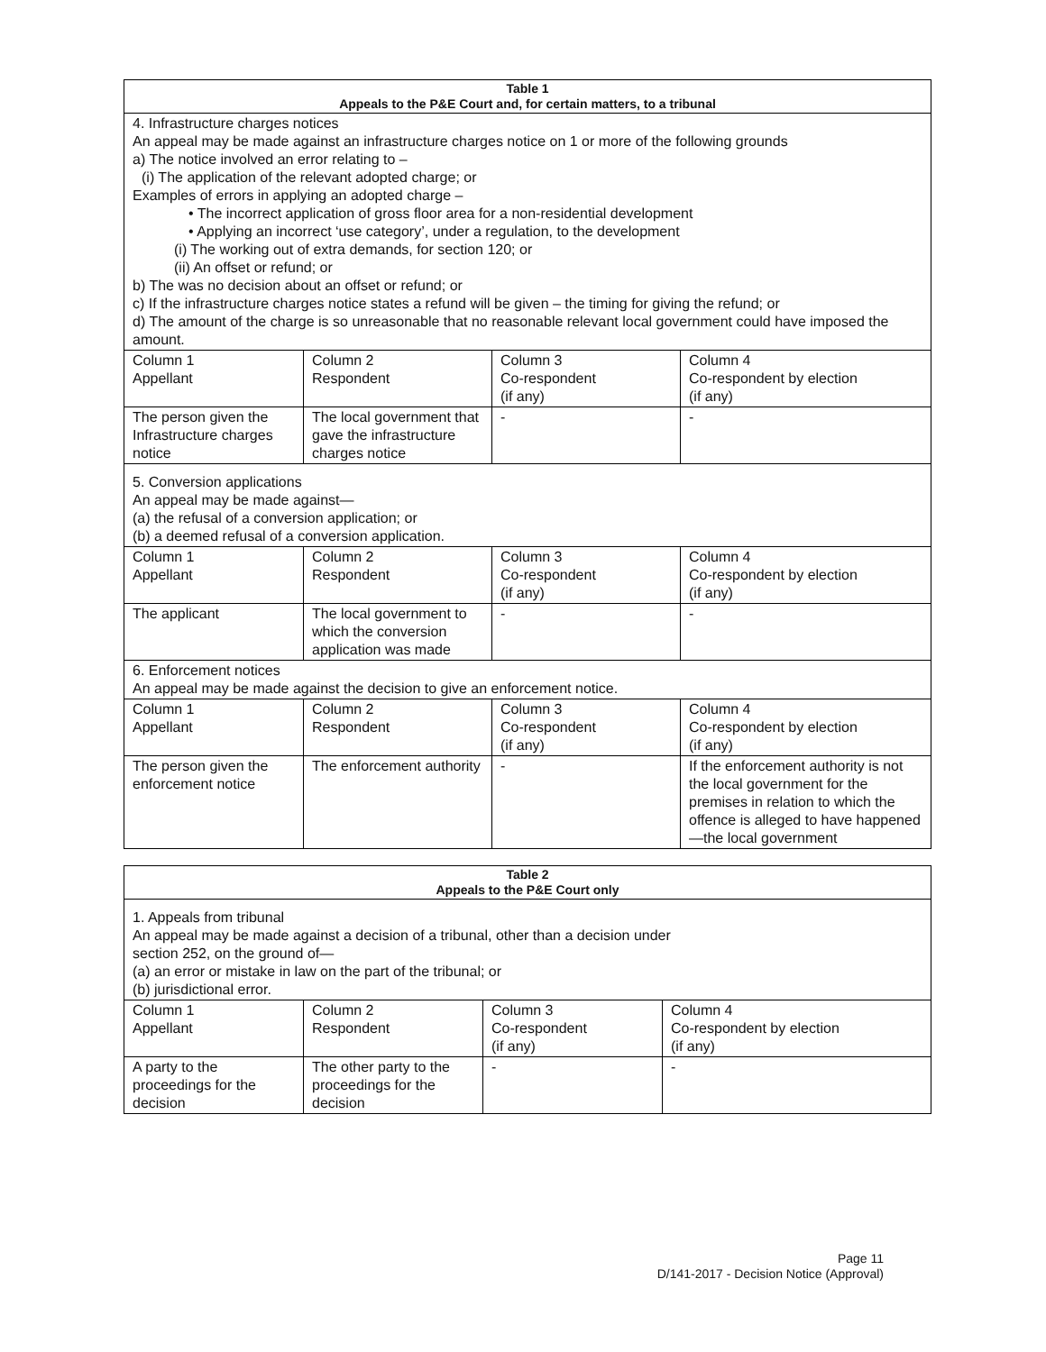| Table 1 Appeals to the P&E Court and, for certain matters, to a tribunal | | | |
| --- | --- | --- | --- |
| 4. Infrastructure charges notices An appeal may be made against an infrastructure charges notice on 1 or more of the following grounds a) The notice involved an error relating to – (i) The application of the relevant adopted charge; or Examples of errors in applying an adopted charge – • The incorrect application of gross floor area for a non-residential development • Applying an incorrect ‘use category’, under a regulation, to the development (i) The working out of extra demands, for section 120; or (ii) An offset or refund; or b) The was no decision about an offset or refund; or c) If the infrastructure charges notice states a refund will be given – the timing for giving the refund; or d) The amount of the charge is so unreasonable that no reasonable relevant local government could have imposed the amount. | | | |
| Column 1 Appellant | Column 2 Respondent | Column 3 Co-respondent (if any) | Column 4 Co-respondent by election (if any) |
| The person given the Infrastructure charges notice | The local government that gave the infrastructure charges notice | - | - |
| 5. Conversion applications An appeal may be made against— (a) the refusal of a conversion application; or (b) a deemed refusal of a conversion application. | | | |
| Column 1 Appellant | Column 2 Respondent | Column 3 Co-respondent (if any) | Column 4 Co-respondent by election (if any) |
| The applicant | The local government to which the conversion application was made | - | - |
| 6. Enforcement notices An appeal may be made against the decision to give an enforcement notice. | | | |
| Column 1 Appellant | Column 2 Respondent | Column 3 Co-respondent (if any) | Column 4 Co-respondent by election (if any) |
| The person given the enforcement notice | The enforcement authority | - | If the enforcement authority is not the local government for the premises in relation to which the offence is alleged to have happened—the local government |
| Table 2 Appeals to the P&E Court only | | | |
| --- | --- | --- | --- |
| 1. Appeals from tribunal An appeal may be made against a decision of a tribunal, other than a decision under section 252, on the ground of— (a) an error or mistake in law on the part of the tribunal; or (b) jurisdictional error. | | | |
| Column 1 Appellant | Column 2 Respondent | Column 3 Co-respondent (if any) | Column 4 Co-respondent by election (if any) |
| A party to the proceedings for the decision | The other party to the proceedings for the decision | - | - |
Page 11
D/141-2017 - Decision Notice (Approval)